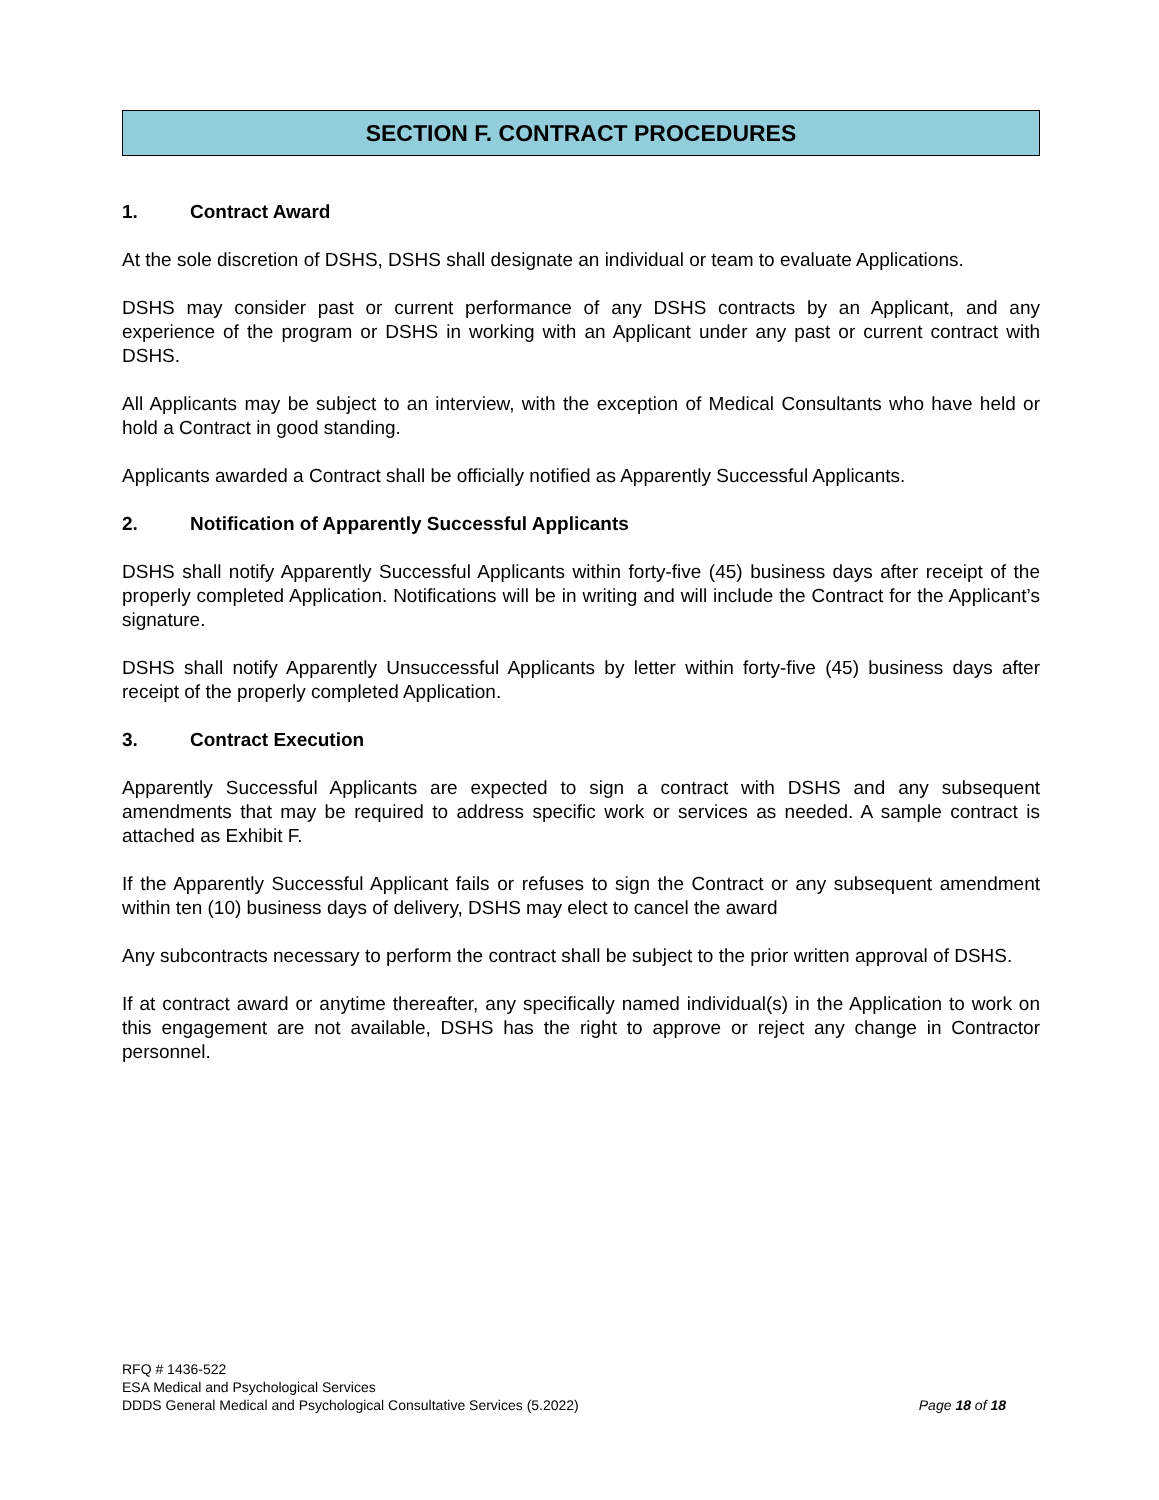SECTION F. CONTRACT PROCEDURES
1. Contract Award
At the sole discretion of DSHS, DSHS shall designate an individual or team to evaluate Applications.
DSHS may consider past or current performance of any DSHS contracts by an Applicant, and any experience of the program or DSHS in working with an Applicant under any past or current contract with DSHS.
All Applicants may be subject to an interview, with the exception of Medical Consultants who have held or hold a Contract in good standing.
Applicants awarded a Contract shall be officially notified as Apparently Successful Applicants.
2. Notification of Apparently Successful Applicants
DSHS shall notify Apparently Successful Applicants within forty-five (45) business days after receipt of the properly completed Application. Notifications will be in writing and will include the Contract for the Applicant’s signature.
DSHS shall notify Apparently Unsuccessful Applicants by letter within forty-five (45) business days after receipt of the properly completed Application.
3. Contract Execution
Apparently Successful Applicants are expected to sign a contract with DSHS and any subsequent amendments that may be required to address specific work or services as needed. A sample contract is attached as Exhibit F.
If the Apparently Successful Applicant fails or refuses to sign the Contract or any subsequent amendment within ten (10) business days of delivery, DSHS may elect to cancel the award
Any subcontracts necessary to perform the contract shall be subject to the prior written approval of DSHS.
If at contract award or anytime thereafter, any specifically named individual(s) in the Application to work on this engagement are not available, DSHS has the right to approve or reject any change in Contractor personnel.
RFQ # 1436-522
ESA Medical and Psychological Services
Page 18 of 18 DDDS General Medical and Psychological Consultative Services (5.2022)